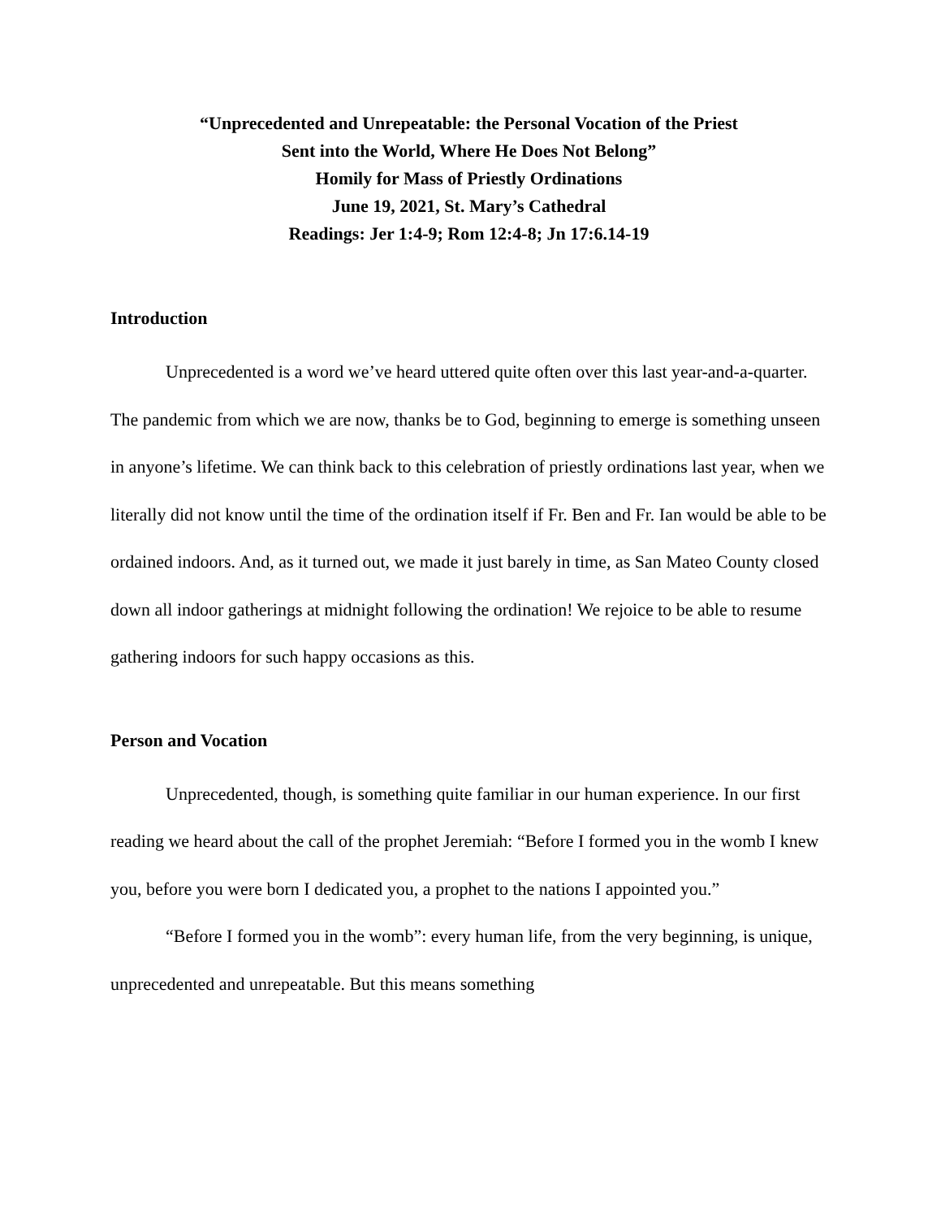“Unprecedented and Unrepeatable: the Personal Vocation of the Priest
Sent into the World, Where He Does Not Belong”
Homily for Mass of Priestly Ordinations
June 19, 2021, St. Mary’s Cathedral
Readings: Jer 1:4-9; Rom 12:4-8; Jn 17:6.14-19
Introduction
Unprecedented is a word we’ve heard uttered quite often over this last year-and-a-quarter. The pandemic from which we are now, thanks be to God, beginning to emerge is something unseen in anyone’s lifetime. We can think back to this celebration of priestly ordinations last year, when we literally did not know until the time of the ordination itself if Fr. Ben and Fr. Ian would be able to be ordained indoors. And, as it turned out, we made it just barely in time, as San Mateo County closed down all indoor gatherings at midnight following the ordination! We rejoice to be able to resume gathering indoors for such happy occasions as this.
Person and Vocation
Unprecedented, though, is something quite familiar in our human experience. In our first reading we heard about the call of the prophet Jeremiah: “Before I formed you in the womb I knew you, before you were born I dedicated you, a prophet to the nations I appointed you.”
“Before I formed you in the womb”: every human life, from the very beginning, is unique, unprecedented and unrepeatable. But this means something